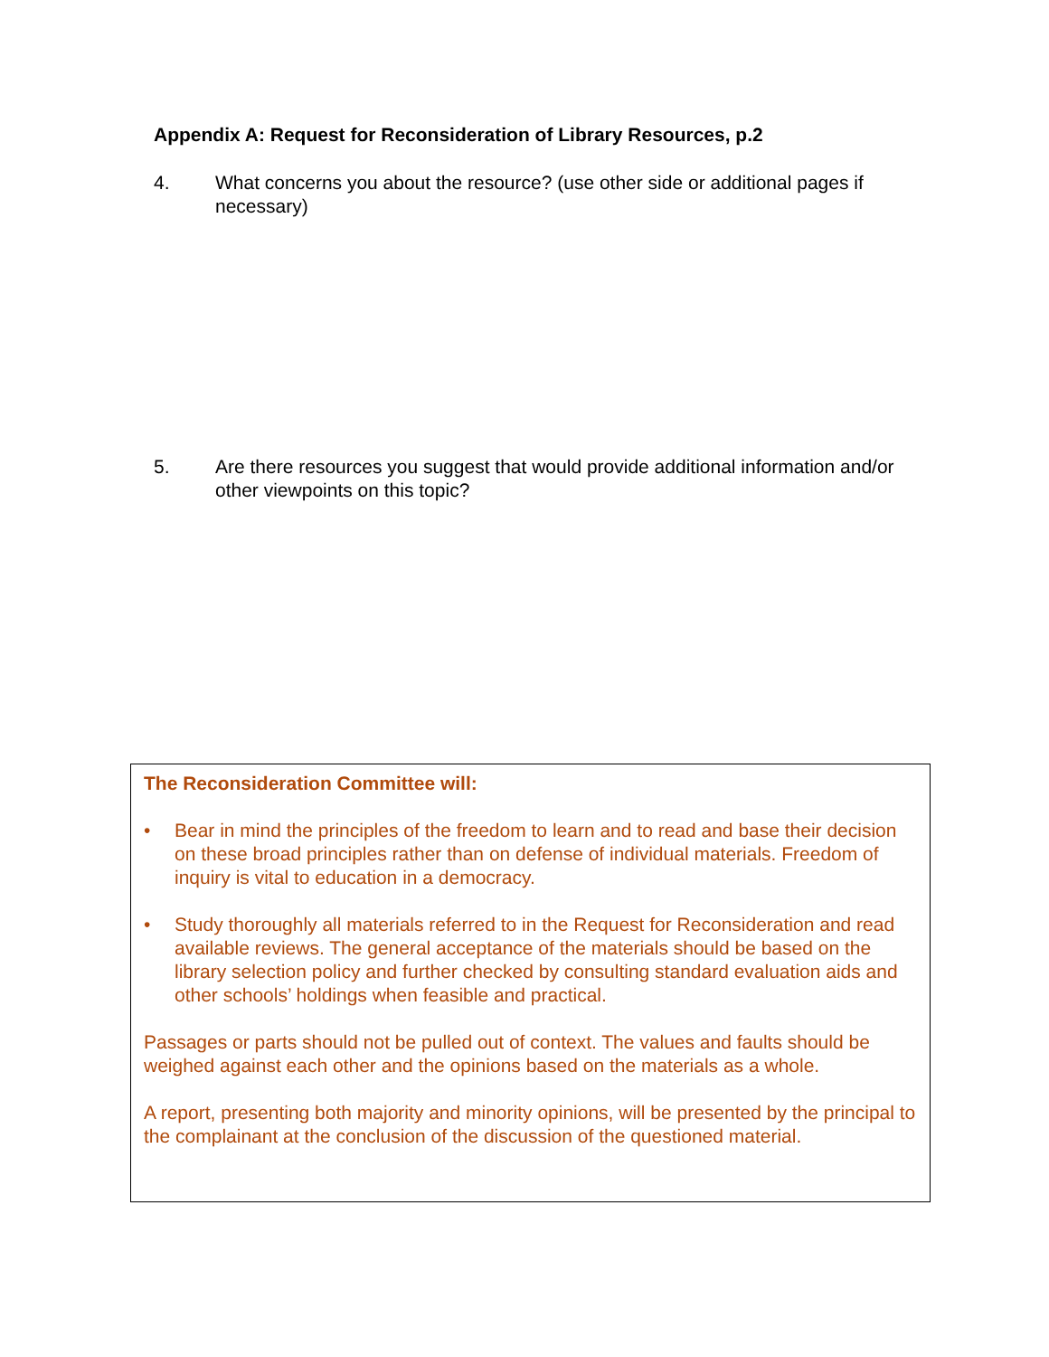Appendix A: Request for Reconsideration of Library Resources, p.2
4. What concerns you about the resource? (use other side or additional pages if necessary)
5. Are there resources you suggest that would provide additional information and/or other viewpoints on this topic?
The Reconsideration Committee will:
• Bear in mind the principles of the freedom to learn and to read and base their decision on these broad principles rather than on defense of individual materials. Freedom of inquiry is vital to education in a democracy.
• Study thoroughly all materials referred to in the Request for Reconsideration and read available reviews. The general acceptance of the materials should be based on the library selection policy and further checked by consulting standard evaluation aids and other schools’ holdings when feasible and practical.
Passages or parts should not be pulled out of context. The values and faults should be weighed against each other and the opinions based on the materials as a whole.
A report, presenting both majority and minority opinions, will be presented by the principal to the complainant at the conclusion of the discussion of the questioned material.